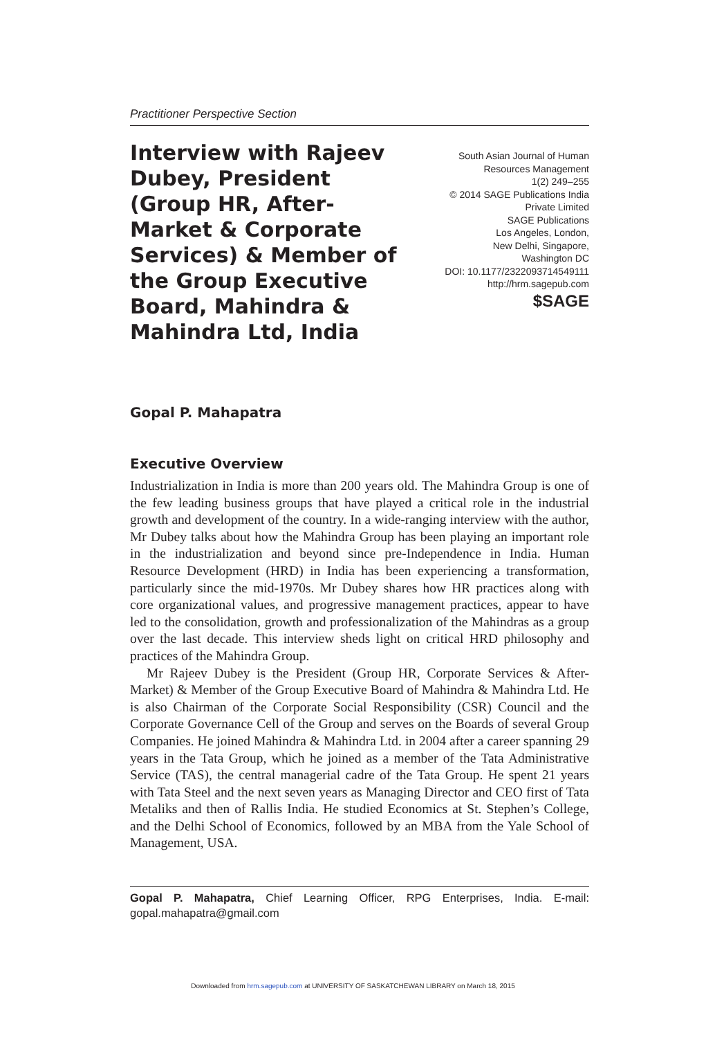Practitioner Perspective Section
Interview with Rajeev Dubey, President (Group HR, After-Market & Corporate Services) & Member of the Group Executive Board, Mahindra & Mahindra Ltd, India
South Asian Journal of Human
Resources Management
1(2) 249–255
© 2014 SAGE Publications India
Private Limited
SAGE Publications
Los Angeles, London,
New Delhi, Singapore,
Washington DC
DOI: 10.1177/2322093714549111
http://hrm.sagepub.com
$SAGE
Gopal P. Mahapatra
Executive Overview
Industrialization in India is more than 200 years old. The Mahindra Group is one of the few leading business groups that have played a critical role in the industrial growth and development of the country. In a wide-ranging interview with the author, Mr Dubey talks about how the Mahindra Group has been playing an important role in the industrialization and beyond since pre-Independence in India. Human Resource Development (HRD) in India has been experiencing a transformation, particularly since the mid-1970s. Mr Dubey shares how HR practices along with core organizational values, and progressive management practices, appear to have led to the consolidation, growth and professionalization of the Mahindras as a group over the last decade. This interview sheds light on critical HRD philosophy and practices of the Mahindra Group.
Mr Rajeev Dubey is the President (Group HR, Corporate Services & After-Market) & Member of the Group Executive Board of Mahindra & Mahindra Ltd. He is also Chairman of the Corporate Social Responsibility (CSR) Council and the Corporate Governance Cell of the Group and serves on the Boards of several Group Companies. He joined Mahindra & Mahindra Ltd. in 2004 after a career spanning 29 years in the Tata Group, which he joined as a member of the Tata Administrative Service (TAS), the central managerial cadre of the Tata Group. He spent 21 years with Tata Steel and the next seven years as Managing Director and CEO first of Tata Metaliks and then of Rallis India. He studied Economics at St. Stephen’s College, and the Delhi School of Economics, followed by an MBA from the Yale School of Management, USA.
Gopal P. Mahapatra, Chief Learning Officer, RPG Enterprises, India. E-mail: gopal.mahapatra@gmail.com
Downloaded from hrm.sagepub.com at UNIVERSITY OF SASKATCHEWAN LIBRARY on March 18, 2015